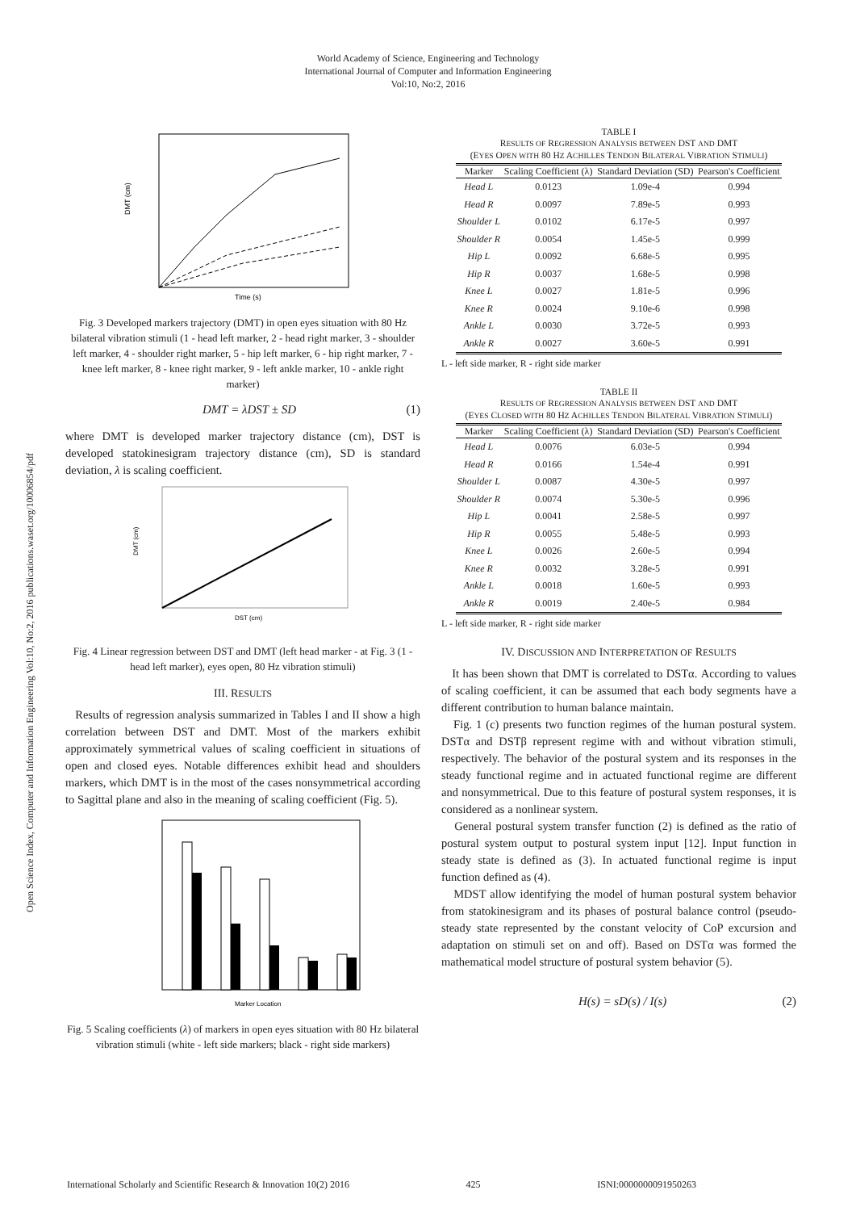World Academy of Science, Engineering and Technology
International Journal of Computer and Information Engineering
Vol:10, No:2, 2016
Open Science Index, Computer and Information Engineering Vol:10, No:2, 2016 publications.waset.org/10006854/pdf
DMT (cm)
Time (s)
Fig. 3 Developed markers trajectory (DMT) in open eyes situation with 80 Hz bilateral vibration stimuli (1 - head left marker, 2 - head right marker, 3 - shoulder left marker, 4 - shoulder right marker, 5 - hip left marker, 6 - hip right marker, 7 - knee left marker, 8 - knee right marker, 9 - left ankle marker, 10 - ankle right marker)
DMT = λDST ± SD (1)
where DMT is developed marker trajectory distance (cm), DST is developed statokinesigram trajectory distance (cm), SD is standard deviation, λ is scaling coefficient.
DMT (cm)
DST (cm)
Fig. 4 Linear regression between DST and DMT (left head marker - at Fig. 3 (1 - head left marker), eyes open, 80 Hz vibration stimuli)
III. RESULTS
Results of regression analysis summarized in Tables I and II show a high correlation between DST and DMT. Most of the markers exhibit approximately symmetrical values of scaling coefficient in situations of open and closed eyes. Notable differences exhibit head and shoulders markers, which DMT is in the most of the cases nonsymmetrical according to Sagittal plane and also in the meaning of scaling coefficient (Fig. 5).
Marker Location
Fig. 5 Scaling coefficients (λ) of markers in open eyes situation with 80 Hz bilateral vibration stimuli (white - left side markers; black - right side markers)
TABLE I
RESULTS OF REGRESSION ANALYSIS BETWEEN DST AND DMT
(EYES OPEN WITH 80 HZ ACHILLES TENDON BILATERAL VIBRATION STIMULI)
| Marker | Scaling Coefficient (λ) | Standard Deviation (SD) | Pearson's Coefficient |
| --- | --- | --- | --- |
| Head L | 0.0123 | 1.09e-4 | 0.994 |
| Head R | 0.0097 | 7.89e-5 | 0.993 |
| Shoulder L | 0.0102 | 6.17e-5 | 0.997 |
| Shoulder R | 0.0054 | 1.45e-5 | 0.999 |
| Hip L | 0.0092 | 6.68e-5 | 0.995 |
| Hip R | 0.0037 | 1.68e-5 | 0.998 |
| Knee L | 0.0027 | 1.81e-5 | 0.996 |
| Knee R | 0.0024 | 9.10e-6 | 0.998 |
| Ankle L | 0.0030 | 3.72e-5 | 0.993 |
| Ankle R | 0.0027 | 3.60e-5 | 0.991 |
L - left side marker, R - right side marker
TABLE II
RESULTS OF REGRESSION ANALYSIS BETWEEN DST AND DMT
(EYES CLOSED WITH 80 HZ ACHILLES TENDON BILATERAL VIBRATION STIMULI)
| Marker | Scaling Coefficient (λ) | Standard Deviation (SD) | Pearson's Coefficient |
| --- | --- | --- | --- |
| Head L | 0.0076 | 6.03e-5 | 0.994 |
| Head R | 0.0166 | 1.54e-4 | 0.991 |
| Shoulder L | 0.0087 | 4.30e-5 | 0.997 |
| Shoulder R | 0.0074 | 5.30e-5 | 0.996 |
| Hip L | 0.0041 | 2.58e-5 | 0.997 |
| Hip R | 0.0055 | 5.48e-5 | 0.993 |
| Knee L | 0.0026 | 2.60e-5 | 0.994 |
| Knee R | 0.0032 | 3.28e-5 | 0.991 |
| Ankle L | 0.0018 | 1.60e-5 | 0.993 |
| Ankle R | 0.0019 | 2.40e-5 | 0.984 |
L - left side marker, R - right side marker
IV. DISCUSSION AND INTERPRETATION OF RESULTS
It has been shown that DMT is correlated to DSTα. According to values of scaling coefficient, it can be assumed that each body segments have a different contribution to human balance maintain.
Fig. 1 (c) presents two function regimes of the human postural system. DSTα and DSTβ represent regime with and without vibration stimuli, respectively. The behavior of the postural system and its responses in the steady functional regime and in actuated functional regime are different and nonsymmetrical. Due to this feature of postural system responses, it is considered as a nonlinear system.
General postural system transfer function (2) is defined as the ratio of postural system output to postural system input [12]. Input function in steady state is defined as (3). In actuated functional regime is input function defined as (4).
MDST allow identifying the model of human postural system behavior from statokinesigram and its phases of postural balance control (pseudo-steady state represented by the constant velocity of CoP excursion and adaptation on stimuli set on and off). Based on DSTα was formed the mathematical model structure of postural system behavior (5).
H(s) = sD(s) / I(s) (2)
International Scholarly and Scientific Research & Innovation 10(2) 2016 425 ISNI:0000000091950263